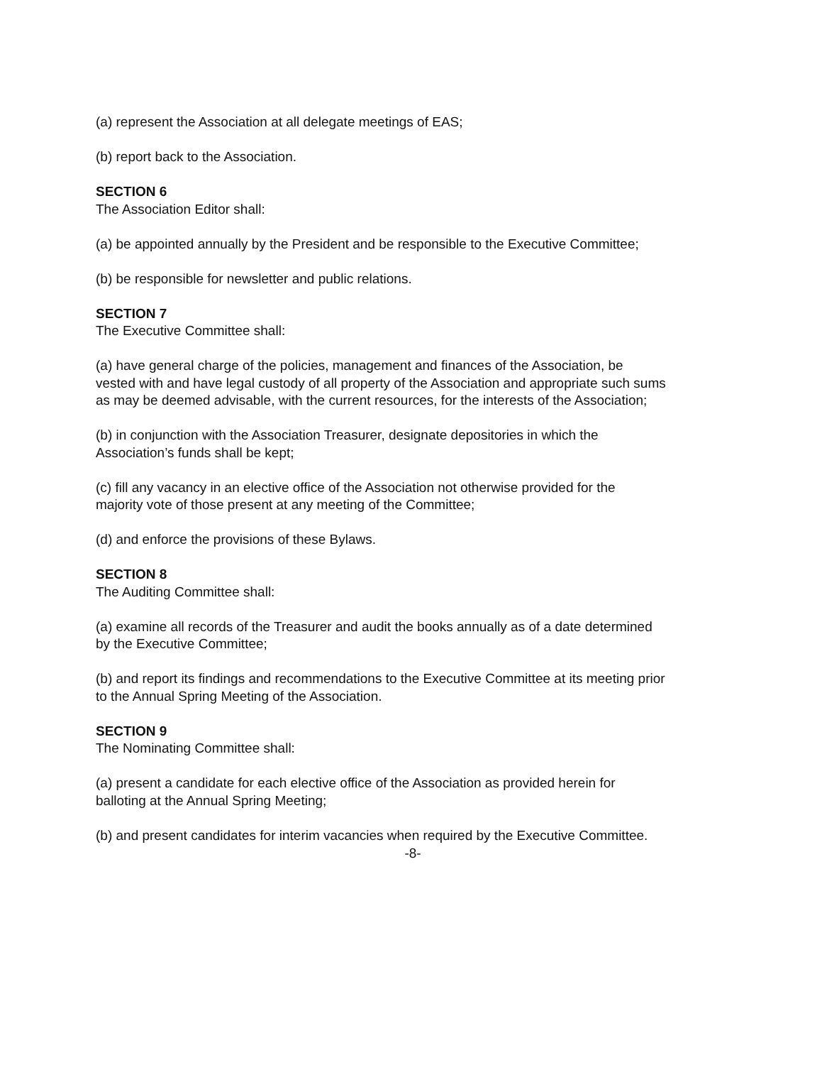(a) represent the Association at all delegate meetings of EAS;
(b) report back to the Association.
SECTION 6
The Association Editor shall:
(a) be appointed annually by the President and be responsible to the Executive Committee;
(b) be responsible for newsletter and public relations.
SECTION 7
The Executive Committee shall:
(a) have general charge of the policies, management and finances of the Association, be vested with and have legal custody of all property of the Association and appropriate such sums as may be deemed advisable, with the current resources, for the interests of the Association;
(b) in conjunction with the Association Treasurer, designate depositories in which the Association’s funds shall be kept;
(c) fill any vacancy in an elective office of the Association not otherwise provided for the majority vote of those present at any meeting of the Committee;
(d) and enforce the provisions of these Bylaws.
SECTION 8
The Auditing Committee shall:
(a) examine all records of the Treasurer and audit the books annually as of a date determined by the Executive Committee;
(b) and report its findings and recommendations to the Executive Committee at its meeting prior to the Annual Spring Meeting of the Association.
SECTION 9
The Nominating Committee shall:
(a) present a candidate for each elective office of the Association as provided herein for balloting at the Annual Spring Meeting;
(b) and present candidates for interim vacancies when required by the Executive Committee.
-8-